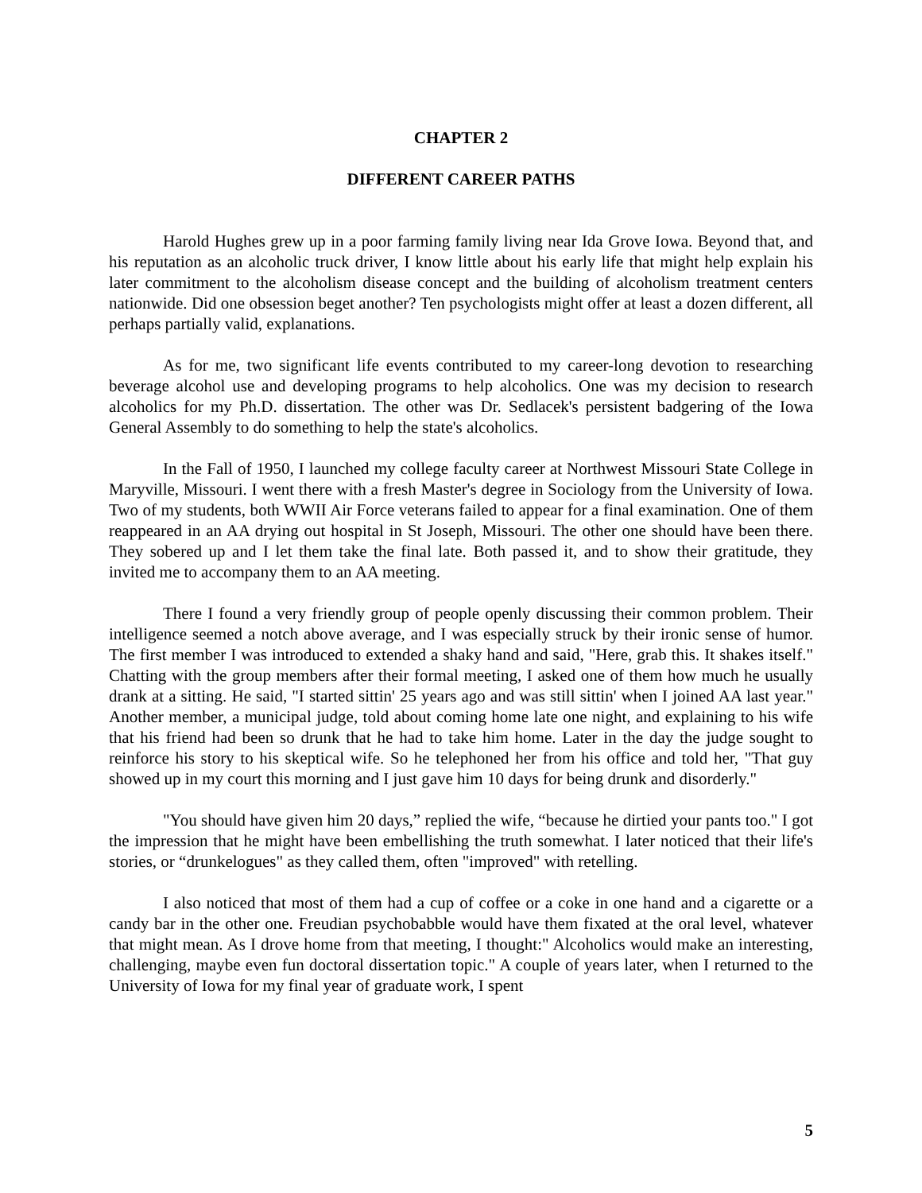CHAPTER 2
DIFFERENT CAREER PATHS
Harold Hughes grew up in a poor farming family living near Ida Grove Iowa. Beyond that, and his reputation as an alcoholic truck driver, I know little about his early life that might help explain his later commitment to the alcoholism disease concept and the building of alcoholism treatment centers nationwide. Did one obsession beget another? Ten psychologists might offer at least a dozen different, all perhaps partially valid, explanations.
As for me, two significant life events contributed to my career-long devotion to researching beverage alcohol use and developing programs to help alcoholics. One was my decision to research alcoholics for my Ph.D. dissertation. The other was Dr. Sedlacek's persistent badgering of the Iowa General Assembly to do something to help the state's alcoholics.
In the Fall of 1950, I launched my college faculty career at Northwest Missouri State College in Maryville, Missouri. I went there with a fresh Master's degree in Sociology from the University of Iowa. Two of my students, both WWII Air Force veterans failed to appear for a final examination. One of them reappeared in an AA drying out hospital in St Joseph, Missouri. The other one should have been there. They sobered up and I let them take the final late. Both passed it, and to show their gratitude, they invited me to accompany them to an AA meeting.
There I found a very friendly group of people openly discussing their common problem. Their intelligence seemed a notch above average, and I was especially struck by their ironic sense of humor. The first member I was introduced to extended a shaky hand and said, "Here, grab this. It shakes itself." Chatting with the group members after their formal meeting, I asked one of them how much he usually drank at a sitting. He said, "I started sittin' 25 years ago and was still sittin' when I joined AA last year." Another member, a municipal judge, told about coming home late one night, and explaining to his wife that his friend had been so drunk that he had to take him home. Later in the day the judge sought to reinforce his story to his skeptical wife. So he telephoned her from his office and told her, "That guy showed up in my court this morning and I just gave him 10 days for being drunk and disorderly."
"You should have given him 20 days,” replied the wife, “because he dirtied your pants too." I got the impression that he might have been embellishing the truth somewhat. I later noticed that their life's stories, or “drunkelogues" as they called them, often "improved" with retelling.
I also noticed that most of them had a cup of coffee or a coke in one hand and a cigarette or a candy bar in the other one. Freudian psychobabble would have them fixated at the oral level, whatever that might mean. As I drove home from that meeting, I thought:" Alcoholics would make an interesting, challenging, maybe even fun doctoral dissertation topic." A couple of years later, when I returned to the University of Iowa for my final year of graduate work, I spent
5